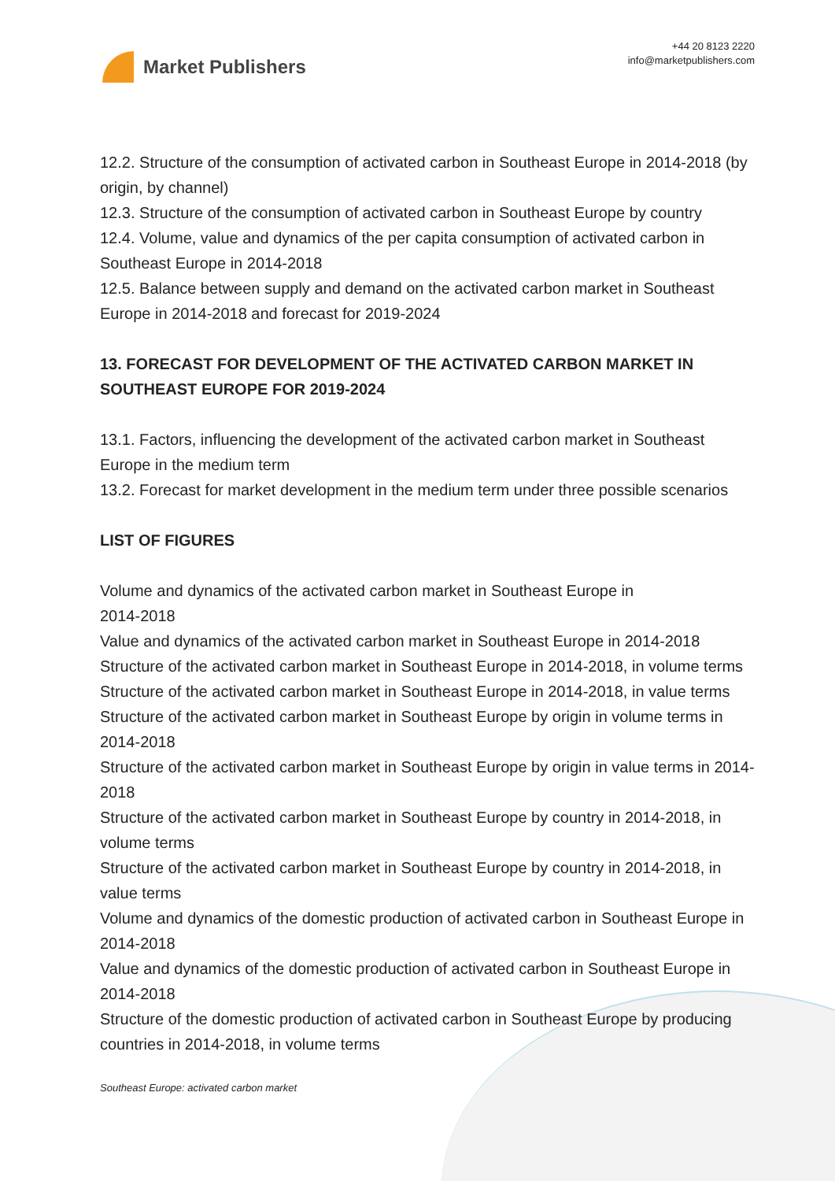Market Publishers
+44 20 8123 2220
info@marketpublishers.com
12.2. Structure of the consumption of activated carbon in Southeast Europe in 2014-2018 (by origin, by channel)
12.3. Structure of the consumption of activated carbon in Southeast Europe by country
12.4. Volume, value and dynamics of the per capita consumption of activated carbon in Southeast Europe in 2014-2018
12.5. Balance between supply and demand on the activated carbon market in Southeast Europe in 2014-2018 and forecast for 2019-2024
13. FORECAST FOR DEVELOPMENT OF THE ACTIVATED CARBON MARKET IN SOUTHEAST EUROPE FOR 2019-2024
13.1. Factors, influencing the development of the activated carbon market in Southeast Europe in the medium term
13.2. Forecast for market development in the medium term under three possible scenarios
LIST OF FIGURES
Volume and dynamics of the activated carbon market in Southeast Europe in
2014-2018
Value and dynamics of the activated carbon market in Southeast Europe in 2014-2018
Structure of the activated carbon market in Southeast Europe in 2014-2018, in volume terms
Structure of the activated carbon market in Southeast Europe in 2014-2018, in value terms
Structure of the activated carbon market in Southeast Europe by origin in volume terms in 2014-2018
Structure of the activated carbon market in Southeast Europe by origin in value terms in 2014-2018
Structure of the activated carbon market in Southeast Europe by country in 2014-2018, in volume terms
Structure of the activated carbon market in Southeast Europe by country in 2014-2018, in value terms
Volume and dynamics of the domestic production of activated carbon in Southeast Europe in 2014-2018
Value and dynamics of the domestic production of activated carbon in Southeast Europe in 2014-2018
Structure of the domestic production of activated carbon in Southeast Europe by producing countries in 2014-2018, in volume terms
Southeast Europe: activated carbon market